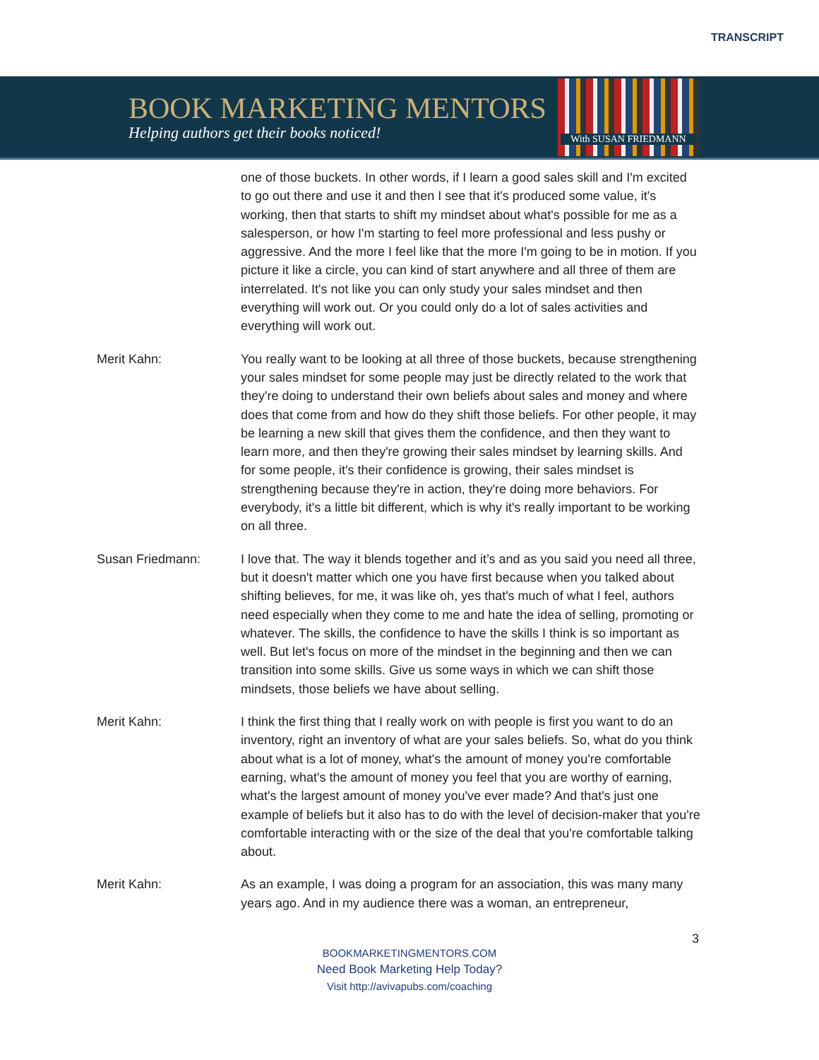TRANSCRIPT
BOOK MARKETING MENTORS
Helping authors get their books noticed!
With SUSAN FRIEDMANN
one of those buckets. In other words, if I learn a good sales skill and I'm excited to go out there and use it and then I see that it's produced some value, it's working, then that starts to shift my mindset about what's possible for me as a salesperson, or how I'm starting to feel more professional and less pushy or aggressive. And the more I feel like that the more I'm going to be in motion. If you picture it like a circle, you can kind of start anywhere and all three of them are interrelated. It's not like you can only study your sales mindset and then everything will work out. Or you could only do a lot of sales activities and everything will work out.
Merit Kahn: You really want to be looking at all three of those buckets, because strengthening your sales mindset for some people may just be directly related to the work that they're doing to understand their own beliefs about sales and money and where does that come from and how do they shift those beliefs. For other people, it may be learning a new skill that gives them the confidence, and then they want to learn more, and then they're growing their sales mindset by learning skills. And for some people, it's their confidence is growing, their sales mindset is strengthening because they're in action, they're doing more behaviors. For everybody, it's a little bit different, which is why it's really important to be working on all three.
Susan Friedmann: I love that. The way it blends together and it’s and as you said you need all three, but it doesn't matter which one you have first because when you talked about shifting believes, for me, it was like oh, yes that's much of what I feel, authors need especially when they come to me and hate the idea of selling, promoting or whatever. The skills, the confidence to have the skills I think is so important as well. But let's focus on more of the mindset in the beginning and then we can transition into some skills. Give us some ways in which we can shift those mindsets, those beliefs we have about selling.
Merit Kahn: I think the first thing that I really work on with people is first you want to do an inventory, right an inventory of what are your sales beliefs. So, what do you think about what is a lot of money, what's the amount of money you're comfortable earning, what's the amount of money you feel that you are worthy of earning, what's the largest amount of money you've ever made? And that's just one example of beliefs but it also has to do with the level of decision-maker that you're comfortable interacting with or the size of the deal that you're comfortable talking about.
Merit Kahn: As an example, I was doing a program for an association, this was many many years ago. And in my audience there was a woman, an entrepreneur,
3
BOOKMARKETINGMENTORS.COM
Need Book Marketing Help Today?
Visit http://avivapubs.com/coaching